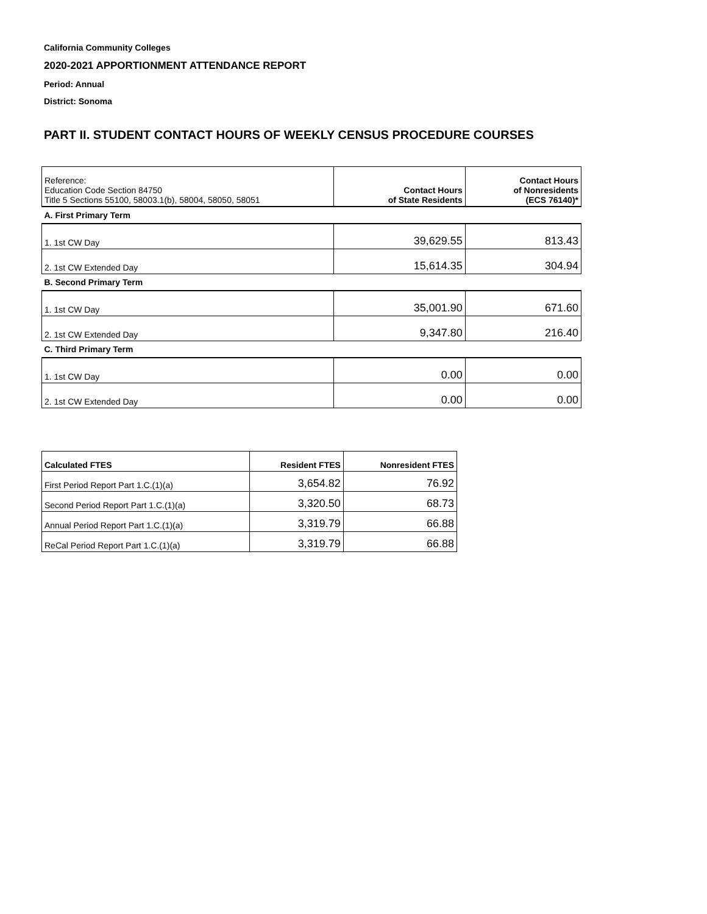California Community Colleges
2020-2021 APPORTIONMENT ATTENDANCE REPORT
Period: Annual
District: Sonoma
PART II. STUDENT CONTACT HOURS OF WEEKLY CENSUS PROCEDURE COURSES
| Reference: Education Code Section 84750 Title 5 Sections 55100, 58003.1(b), 58004, 58050, 58051 | Contact Hours of State Residents | Contact Hours of Nonresidents (ECS 76140)* |
| --- | --- | --- |
| A. First Primary Term | | |
| 1. 1st CW Day | 39,629.55 | 813.43 |
| 2. 1st CW Extended Day | 15,614.35 | 304.94 |
| B. Second Primary Term | | |
| 1. 1st CW Day | 35,001.90 | 671.60 |
| 2. 1st CW Extended Day | 9,347.80 | 216.40 |
| C. Third Primary Term | | |
| 1. 1st CW Day | 0.00 | 0.00 |
| 2. 1st CW Extended Day | 0.00 | 0.00 |
| Calculated FTES | Resident FTES | Nonresident FTES |
| --- | --- | --- |
| First Period Report Part 1.C.(1)(a) | 3,654.82 | 76.92 |
| Second Period Report Part 1.C.(1)(a) | 3,320.50 | 68.73 |
| Annual Period Report Part 1.C.(1)(a) | 3,319.79 | 66.88 |
| ReCal Period Report Part 1.C.(1)(a) | 3,319.79 | 66.88 |